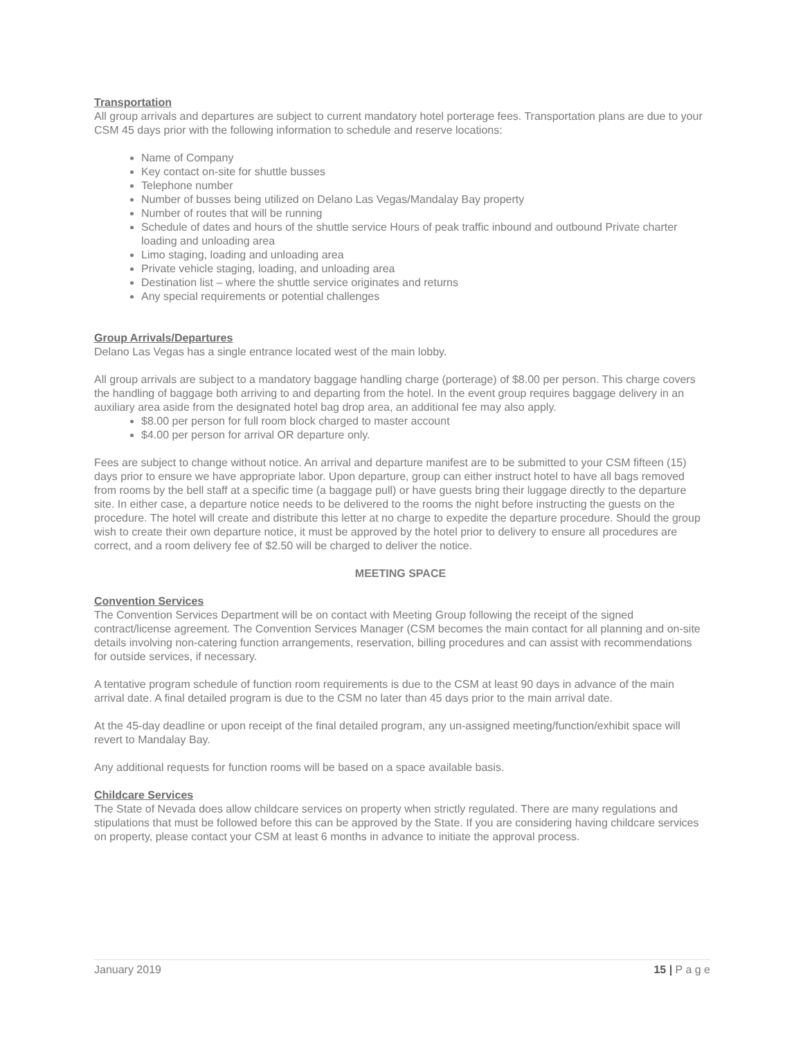Transportation
All group arrivals and departures are subject to current mandatory hotel porterage fees. Transportation plans are due to your CSM 45 days prior with the following information to schedule and reserve locations:
Name of Company
Key contact on-site for shuttle busses
Telephone number
Number of busses being utilized on Delano Las Vegas/Mandalay Bay property
Number of routes that will be running
Schedule of dates and hours of the shuttle service Hours of peak traffic inbound and outbound Private charter loading and unloading area
Limo staging, loading and unloading area
Private vehicle staging, loading, and unloading area
Destination list – where the shuttle service originates and returns
Any special requirements or potential challenges
Group Arrivals/Departures
Delano Las Vegas has a single entrance located west of the main lobby.
All group arrivals are subject to a mandatory baggage handling charge (porterage) of $8.00 per person. This charge covers the handling of baggage both arriving to and departing from the hotel. In the event group requires baggage delivery in an auxiliary area aside from the designated hotel bag drop area, an additional fee may also apply.
$8.00 per person for full room block charged to master account
$4.00 per person for arrival OR departure only.
Fees are subject to change without notice. An arrival and departure manifest are to be submitted to your CSM fifteen (15) days prior to ensure we have appropriate labor. Upon departure, group can either instruct hotel to have all bags removed from rooms by the bell staff at a specific time (a baggage pull) or have guests bring their luggage directly to the departure site. In either case, a departure notice needs to be delivered to the rooms the night before instructing the guests on the procedure. The hotel will create and distribute this letter at no charge to expedite the departure procedure. Should the group wish to create their own departure notice, it must be approved by the hotel prior to delivery to ensure all procedures are correct, and a room delivery fee of $2.50 will be charged to deliver the notice.
MEETING SPACE
Convention Services
The Convention Services Department will be on contact with Meeting Group following the receipt of the signed contract/license agreement. The Convention Services Manager (CSM becomes the main contact for all planning and on-site details involving non-catering function arrangements, reservation, billing procedures and can assist with recommendations for outside services, if necessary.
A tentative program schedule of function room requirements is due to the CSM at least 90 days in advance of the main arrival date. A final detailed program is due to the CSM no later than 45 days prior to the main arrival date.
At the 45-day deadline or upon receipt of the final detailed program, any un-assigned meeting/function/exhibit space will revert to Mandalay Bay.
Any additional requests for function rooms will be based on a space available basis.
Childcare Services
The State of Nevada does allow childcare services on property when strictly regulated. There are many regulations and stipulations that must be followed before this can be approved by the State. If you are considering having childcare services on property, please contact your CSM at least 6 months in advance to initiate the approval process.
January 2019 15 | P a g e